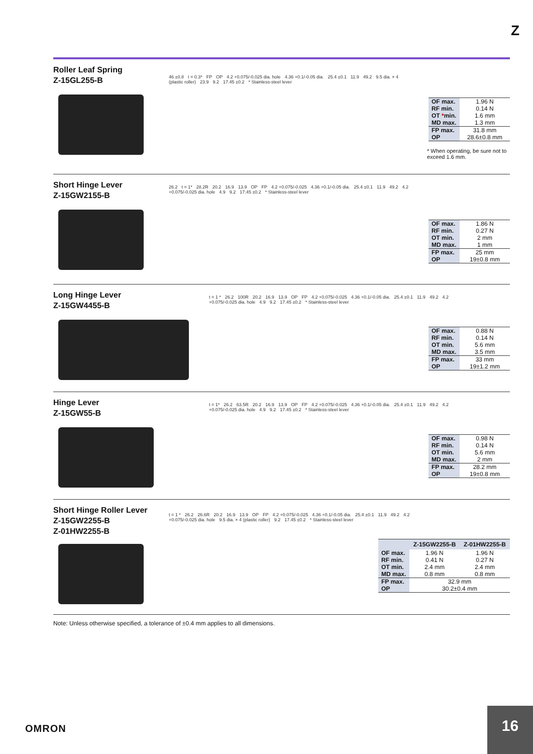Z
Roller Leaf Spring
Z-15GL255-B
46 ±0.8 t = 0.3* FP OP 4.2 +0.075/-0.025 dia. hole 4.36 +0.1/-0.05 dia. 25.4 ±0.1 11.9 49.2 9.5 dia. × 4 (plastic roller) 23.9 9.2 17.45 ±0.2 * Stainless-steel lever
| OF max. | 1.96 N |
| RF min. | 0.14 N |
| OT * min. | 1.6 mm |
| MD max. | 1.3 mm |
| FP max. | 31.8 mm |
| OP | 28.6±0.8 mm |
* When operating, be sure not to exceed 1.6 mm.
Short Hinge Lever
Z-15GW2155-B
26.2 t = 1* 28.2R 20.2 16.9 13.9 OP FP 4.2 +0.075/-0.025 4.36 +0.1/-0.05 dia. 25.4 ±0.1 11.9 49.2 4.2 +0.075/-0.025 dia. hole 4.9 9.2 17.45 ±0.2 * Stainless-steel lever
| OF max. | 1.86 N |
| RF min. | 0.27 N |
| OT min. | 2 mm |
| MD max. | 1 mm |
| FP max. | 25 mm |
| OP | 19±0.8 mm |
Long Hinge Lever
Z-15GW4455-B
t = 1 * 26.2 100R 20.2 16.9 13.9 OP FP 4.2 +0.075/-0.025 4.36 +0.1/-0.05 dia. 25.4 ±0.1 11.9 49.2 4.2 +0.075/-0.025 dia. hole 4.9 9.2 17.45 ±0.2 * Stainless-steel lever
| OF max. | 0.88 N |
| RF min. | 0.14 N |
| OT min. | 5.6 mm |
| MD max. | 3.5 mm |
| FP max. | 33 mm |
| OP | 19±1.2 mm |
Hinge Lever
Z-15GW55-B
t = 1* 26.2 63.5R 20.2 16.9 13.9 OP FP 4.2 +0.075/-0.025 4.36 +0.1/-0.05 dia. 25.4 ±0.1 11.9 49.2 4.2 +0.075/-0.025 dia. hole 4.9 9.2 17.45 ±0.2 * Stainless-steel lever
| OF max. | 0.98 N |
| RF min. | 0.14 N |
| OT min. | 5.6 mm |
| MD max. | 2 mm |
| FP max. | 28.2 mm |
| OP | 19±0.8 mm |
Short Hinge Roller Lever
Z-15GW2255-B
Z-01HW2255-B
t = 1 * 26.2 26.6R 20.2 16.9 13.9 OP FP 4.2 +0.075/-0.025 4.36 +0.1/-0.05 dia. 25.4 ±0.1 11.9 49.2 4.2 +0.075/-0.025 dia. hole 9.5 dia. × 4 (plastic roller) 9.2 17.45 ±0.2 * Stainless-steel lever
| | Z-15GW2255-B | Z-01HW2255-B |
| --- | --- | --- |
| OF max. | 1.96 N | 1.96 N |
| RF min. | 0.41 N | 0.27 N |
| OT min. | 2.4 mm | 2.4 mm |
| MD max. | 0.8 mm | 0.8 mm |
| FP max. | 32.9 mm | |
| OP | 30.2±0.4 mm | |
Note: Unless otherwise specified, a tolerance of ±0.4 mm applies to all dimensions.
OMRON
16